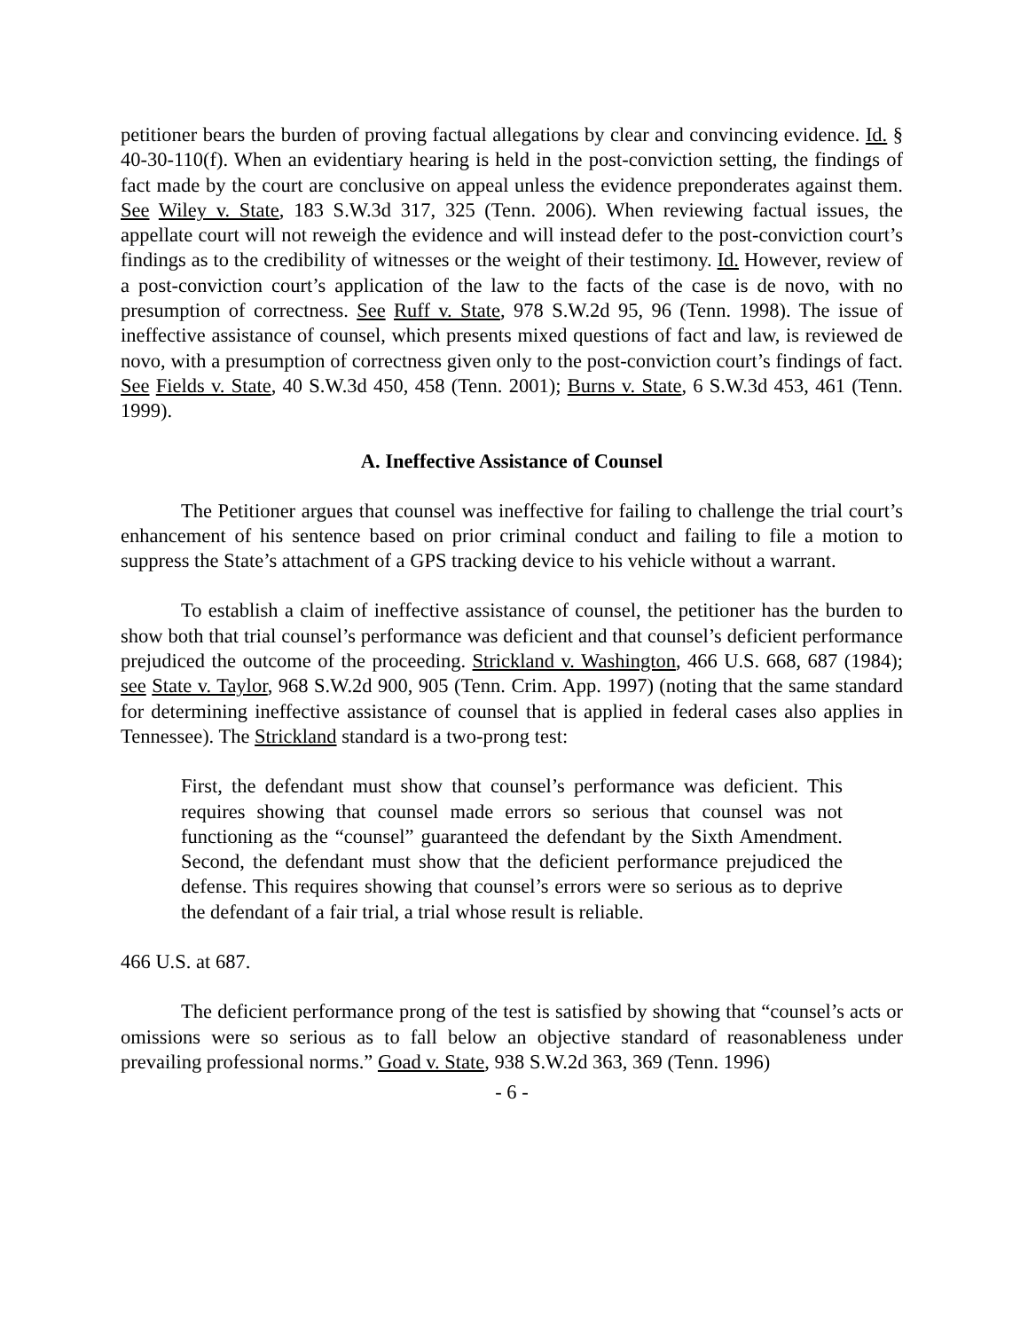petitioner bears the burden of proving factual allegations by clear and convincing evidence. Id. § 40-30-110(f). When an evidentiary hearing is held in the post-conviction setting, the findings of fact made by the court are conclusive on appeal unless the evidence preponderates against them. See Wiley v. State, 183 S.W.3d 317, 325 (Tenn. 2006). When reviewing factual issues, the appellate court will not reweigh the evidence and will instead defer to the post-conviction court’s findings as to the credibility of witnesses or the weight of their testimony. Id. However, review of a post-conviction court’s application of the law to the facts of the case is de novo, with no presumption of correctness. See Ruff v. State, 978 S.W.2d 95, 96 (Tenn. 1998). The issue of ineffective assistance of counsel, which presents mixed questions of fact and law, is reviewed de novo, with a presumption of correctness given only to the post-conviction court’s findings of fact. See Fields v. State, 40 S.W.3d 450, 458 (Tenn. 2001); Burns v. State, 6 S.W.3d 453, 461 (Tenn. 1999).
A. Ineffective Assistance of Counsel
The Petitioner argues that counsel was ineffective for failing to challenge the trial court’s enhancement of his sentence based on prior criminal conduct and failing to file a motion to suppress the State’s attachment of a GPS tracking device to his vehicle without a warrant.
To establish a claim of ineffective assistance of counsel, the petitioner has the burden to show both that trial counsel’s performance was deficient and that counsel’s deficient performance prejudiced the outcome of the proceeding. Strickland v. Washington, 466 U.S. 668, 687 (1984); see State v. Taylor, 968 S.W.2d 900, 905 (Tenn. Crim. App. 1997) (noting that the same standard for determining ineffective assistance of counsel that is applied in federal cases also applies in Tennessee). The Strickland standard is a two-prong test:
First, the defendant must show that counsel’s performance was deficient. This requires showing that counsel made errors so serious that counsel was not functioning as the “counsel” guaranteed the defendant by the Sixth Amendment. Second, the defendant must show that the deficient performance prejudiced the defense. This requires showing that counsel’s errors were so serious as to deprive the defendant of a fair trial, a trial whose result is reliable.
466 U.S. at 687.
The deficient performance prong of the test is satisfied by showing that “counsel’s acts or omissions were so serious as to fall below an objective standard of reasonableness under prevailing professional norms.” Goad v. State, 938 S.W.2d 363, 369 (Tenn. 1996)
- 6 -